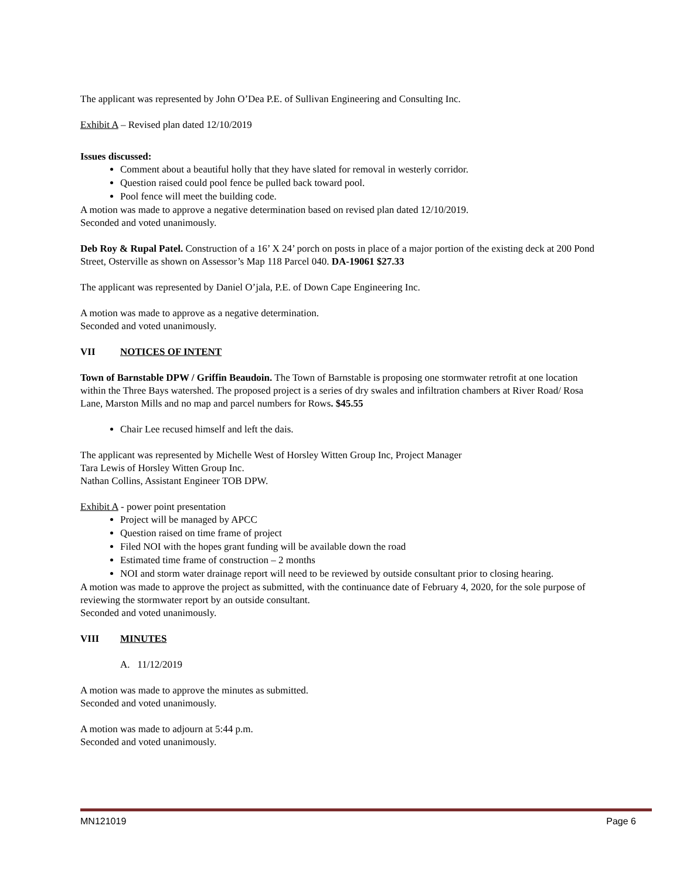The applicant was represented by John O’Dea P.E. of Sullivan Engineering and Consulting Inc.
Exhibit A – Revised plan dated 12/10/2019
Issues discussed:
Comment about a beautiful holly that they have slated for removal in westerly corridor.
Question raised could pool fence be pulled back toward pool.
Pool fence will meet the building code.
A motion was made to approve a negative determination based on revised plan dated 12/10/2019.
Seconded and voted unanimously.
Deb Roy & Rupal Patel. Construction of a 16’ X 24’ porch on posts in place of a major portion of the existing deck at 200 Pond Street, Osterville as shown on Assessor’s Map 118 Parcel 040. DA-19061 $27.33
The applicant was represented by Daniel O’jala, P.E. of Down Cape Engineering Inc.
A motion was made to approve as a negative determination.
Seconded and voted unanimously.
VII NOTICES OF INTENT
Town of Barnstable DPW / Griffin Beaudoin. The Town of Barnstable is proposing one stormwater retrofit at one location within the Three Bays watershed. The proposed project is a series of dry swales and infiltration chambers at River Road/ Rosa Lane, Marston Mills and no map and parcel numbers for Rows. $45.55
Chair Lee recused himself and left the dais.
The applicant was represented by Michelle West of Horsley Witten Group Inc, Project Manager
Tara Lewis of Horsley Witten Group Inc.
Nathan Collins, Assistant Engineer TOB DPW.
Exhibit A - power point presentation
Project will be managed by APCC
Question raised on time frame of project
Filed NOI with the hopes grant funding will be available down the road
Estimated time frame of construction – 2 months
NOI and storm water drainage report will need to be reviewed by outside consultant prior to closing hearing.
A motion was made to approve the project as submitted, with the continuance date of February 4, 2020, for the sole purpose of reviewing the stormwater report by an outside consultant.
Seconded and voted unanimously.
VIII MINUTES
A. 11/12/2019
A motion was made to approve the minutes as submitted.
Seconded and voted unanimously.
A motion was made to adjourn at 5:44 p.m.
Seconded and voted unanimously.
MN121019 Page 6